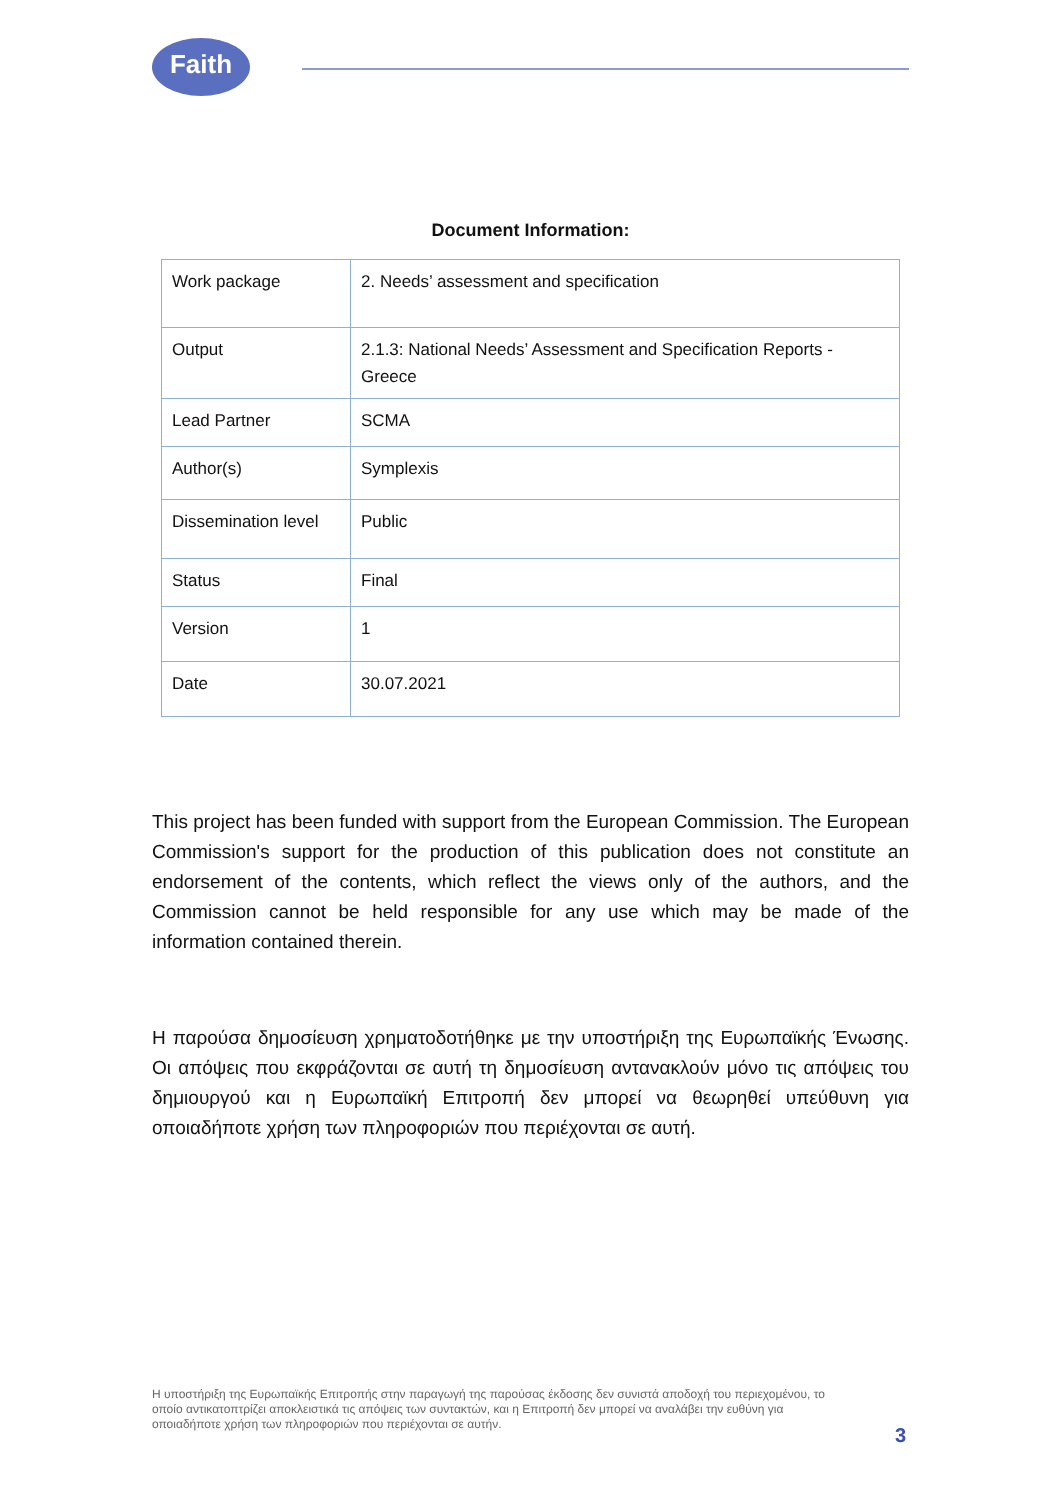Faith
Document Information:
| Work package | 2. Needs’ assessment and specification |
| Output | 2.1.3: National Needs’ Assessment and Specification Reports - Greece |
| Lead Partner | SCMA |
| Author(s) | Symplexis |
| Dissemination level | Public |
| Status | Final |
| Version | 1 |
| Date | 30.07.2021 |
This project has been funded with support from the European Commission. The European Commission's support for the production of this publication does not constitute an endorsement of the contents, which reflect the views only of the authors, and the Commission cannot be held responsible for any use which may be made of the information contained therein.
Η παρούσα δημοσίευση χρηματοδοτήθηκε με την υποστήριξη της Ευρωπαϊκής Ένωσης. Οι απόψεις που εκφράζονται σε αυτή τη δημοσίευση αντανακλούν μόνο τις απόψεις του δημιουργού και η Ευρωπαϊκή Επιτροπή δεν μπορεί να θεωρηθεί υπεύθυνη για οποιαδήποτε χρήση των πληροφοριών που περιέχονται σε αυτή.
Η υποστήριξη της Ευρωπαϊκής Επιτροπής στην παραγωγή της παρούσας έκδοσης δεν συνιστά αποδοχή του περιεχομένου, το οποίο αντικατοπτρίζει αποκλειστικά τις απόψεις των συντακτών, και η Επιτροπή δεν μπορεί να αναλάβει την ευθύνη για οποιαδήποτε χρήση των πληροφοριών που περιέχονται σε αυτήν.
3